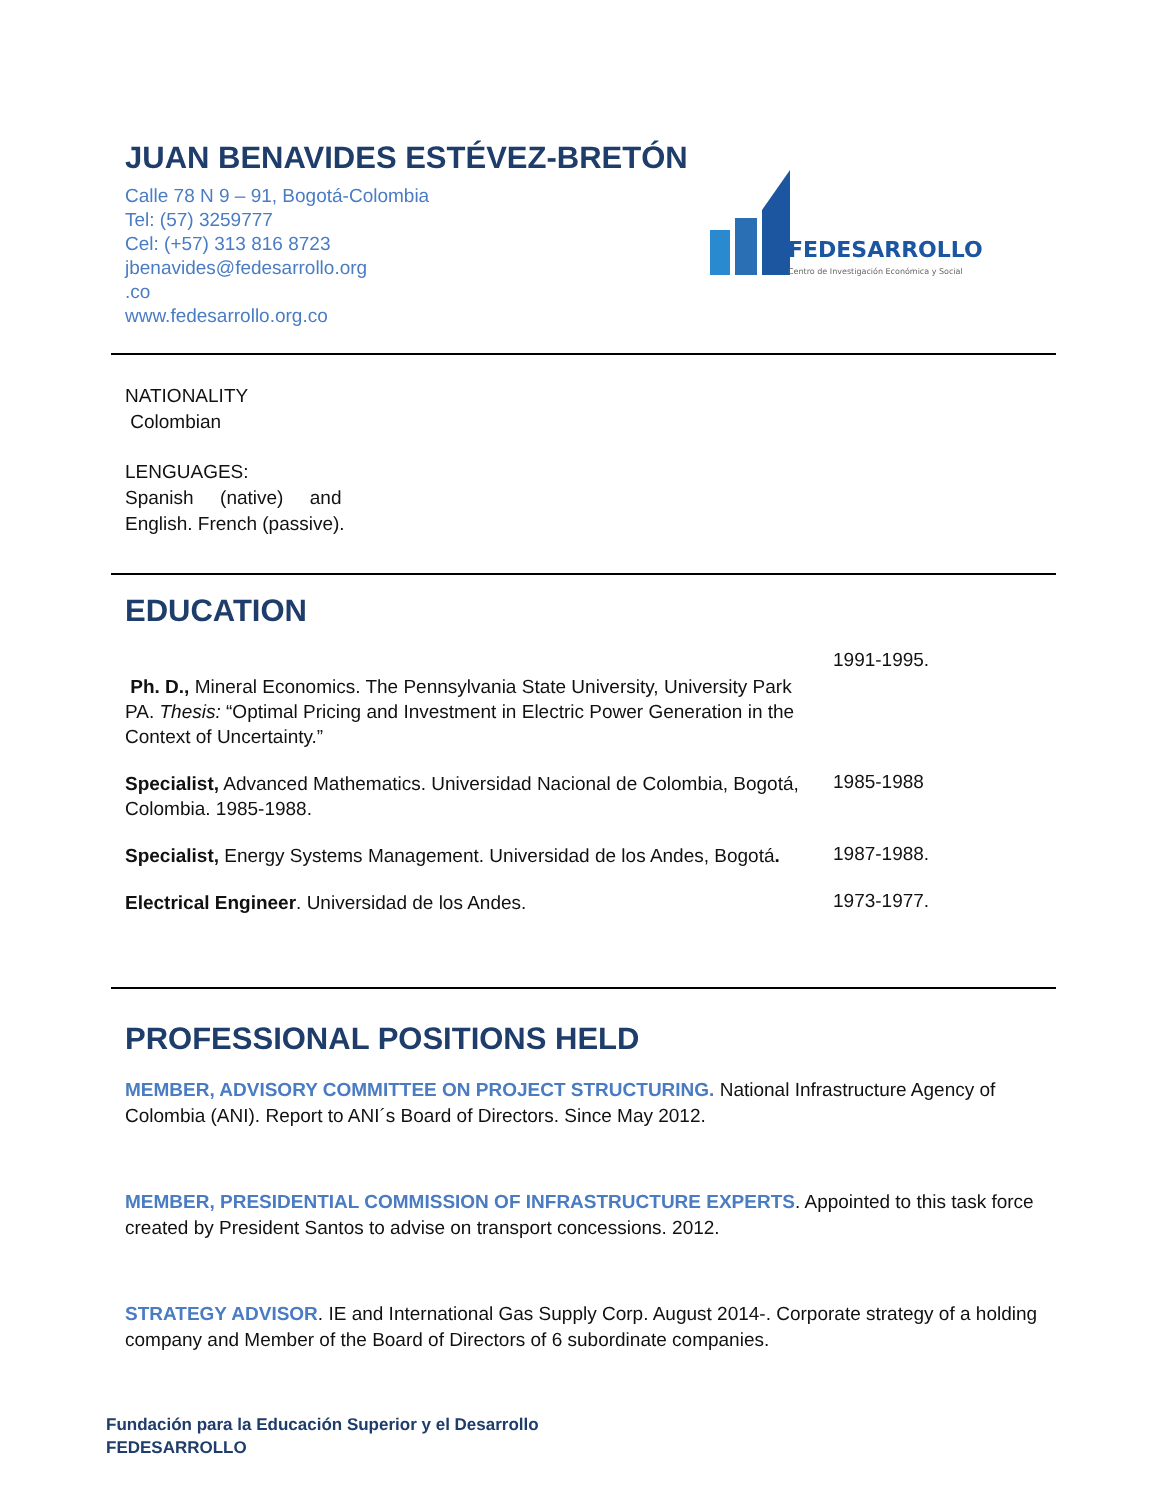JUAN BENAVIDES ESTÉVEZ-BRETÓN
FEDESARROLLO
Centro de Investigación Económica y Social
Calle 78 N 9 – 91, Bogotá-Colombia
Tel: (57) 3259777
Cel: (+57) 313 816 8723
jbenavides@fedesarrollo.org
.co
www.fedesarrollo.org.co
NATIONALITY
Colombian
LENGUAGES:
Spanish (native) and
English. French (passive).
EDUCATION
Ph. D., Mineral Economics. The Pennsylvania State University, University Park PA. Thesis: “Optimal Pricing and Investment in Electric Power Generation in the Context of Uncertainty.”
1991-1995.
Specialist, Advanced Mathematics. Universidad Nacional de Colombia, Bogotá, Colombia. 1985-1988.
1985-1988
Specialist, Energy Systems Management. Universidad de los Andes, Bogotá.
1987-1988.
Electrical Engineer. Universidad de los Andes.
1973-1977.
PROFESSIONAL POSITIONS HELD
MEMBER, ADVISORY COMMITTEE ON PROJECT STRUCTURING. National Infrastructure Agency of Colombia (ANI). Report to ANI´s Board of Directors. Since May 2012.
MEMBER, PRESIDENTIAL COMMISSION OF INFRASTRUCTURE EXPERTS. Appointed to this task force created by President Santos to advise on transport concessions. 2012.
STRATEGY ADVISOR. IE and International Gas Supply Corp. August 2014-. Corporate strategy of a holding company and Member of the Board of Directors of 6 subordinate companies.
Fundación para la Educación Superior y el Desarrollo
FEDESARROLLO